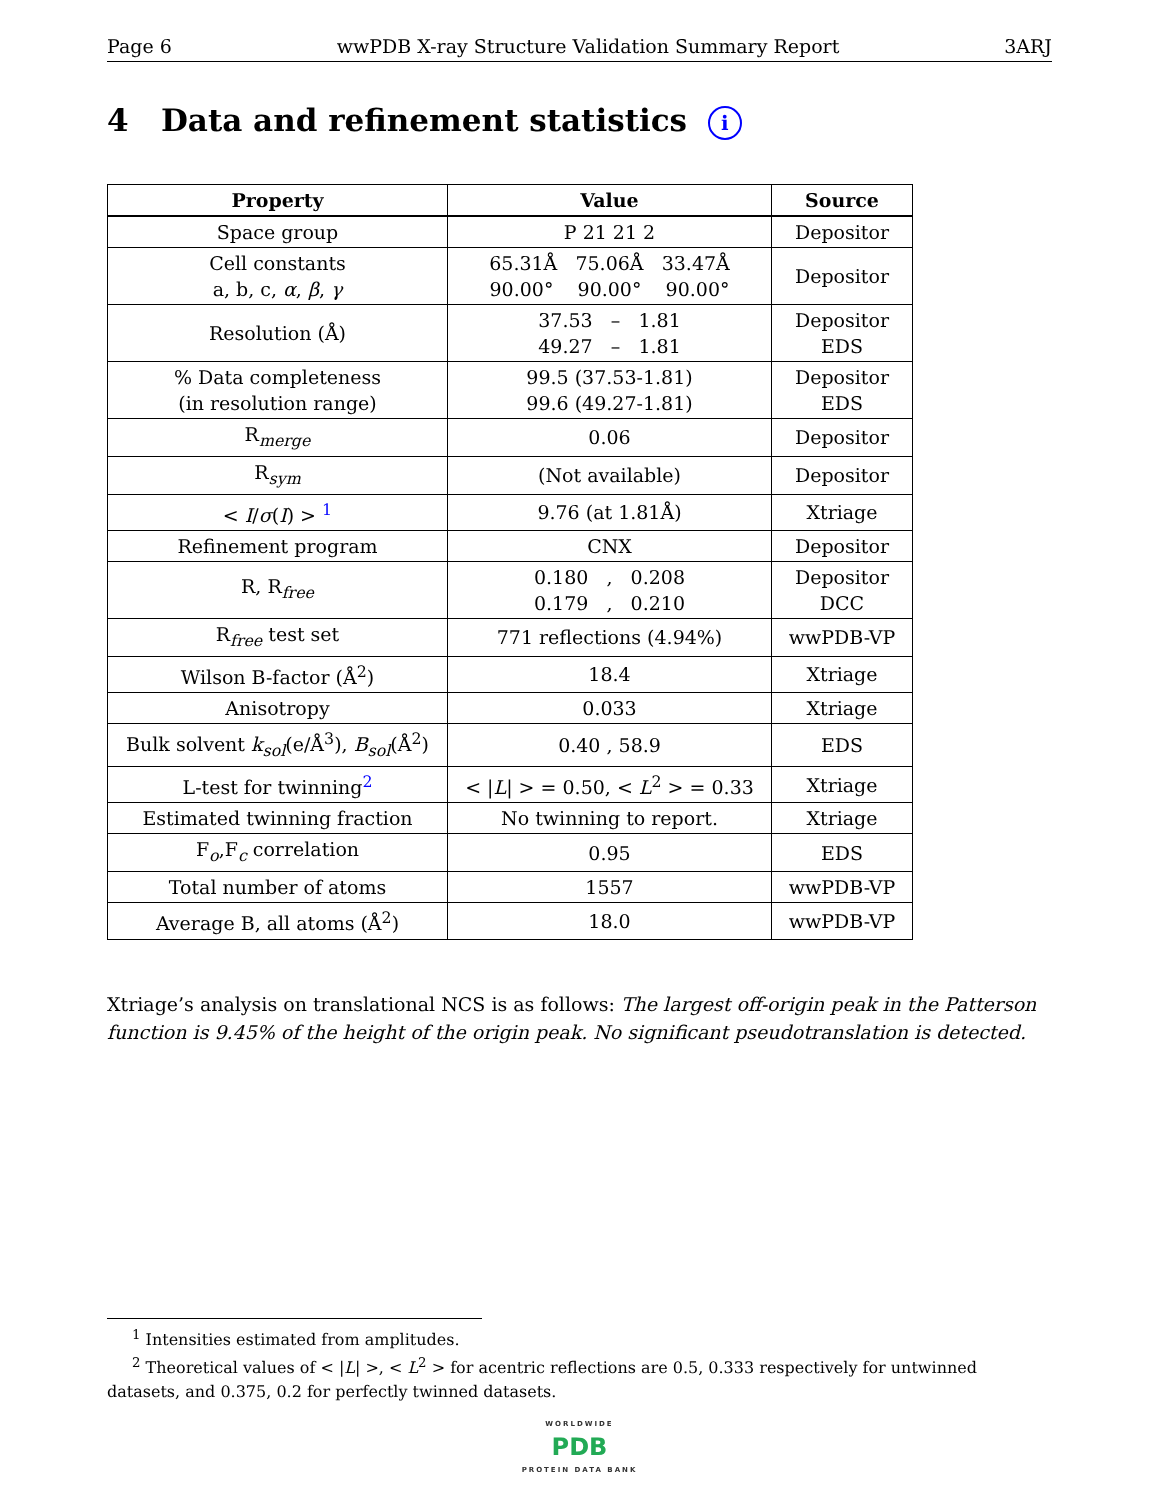Page 6 wwPDB X-ray Structure Validation Summary Report 3ARJ
4 Data and refinement statistics i
| Property | Value | Source |
| --- | --- | --- |
| Space group | P 21 21 2 | Depositor |
| Cell constants a, b, c, α , β , γ | 65.31Å 75.06Å 33.47Å 90.00° 90.00° 90.00° | Depositor |
| Resolution (Å) | 37.53 – 1.81 49.27 – 1.81 | Depositor EDS |
| % Data completeness (in resolution range) | 99.5 (37.53-1.81) 99.6 (49.27-1.81) | Depositor EDS |
| R<sub>merge</sub> | 0.06 | Depositor |
| R<sub>sym</sub> | (Not available) | Depositor |
| < I / σ ( I ) > <sup>1</sup> | 9.76 (at 1.81Å) | Xtriage |
| Refinement program | CNX | Depositor |
| R, R<sub>free</sub> | 0.180 , 0.208 0.179 , 0.210 | Depositor DCC |
| R<sub>free</sub> test set | 771 reflections (4.94%) | wwPDB-VP |
| Wilson B-factor (Å<sup>2</sup>) | 18.4 | Xtriage |
| Anisotropy | 0.033 | Xtriage |
| Bulk solvent k<sub>sol</sub>(e/Å<sup>3</sup>), B<sub>sol</sub>(Å<sup>2</sup>) | 0.40 , 58.9 | EDS |
| L-test for twinning<sup>2</sup> | < / L / > = 0.50, < L<sup>2</sup> > = 0.33 | Xtriage |
| Estimated twinning fraction | No twinning to report. | Xtriage |
| F<sub>o</sub>,F<sub>c</sub> correlation | 0.95 | EDS |
| Total number of atoms | 1557 | wwPDB-VP |
| Average B, all atoms (Å<sup>2</sup>) | 18.0 | wwPDB-VP |
Xtriage’s analysis on translational NCS is as follows: The largest off-origin peak in the Patterson function is 9.45% of the height of the origin peak. No significant pseudotranslation is detected.
<sup>1</sup> Intensities estimated from amplitudes.
<sup>2</sup> Theoretical values of < |L| >, < L<sup>2</sup> > for acentric reflections are 0.5, 0.333 respectively for untwinned datasets, and 0.375, 0.2 for perfectly twinned datasets.
WORLDWIDE
PDB
PROTEIN DATA BANK